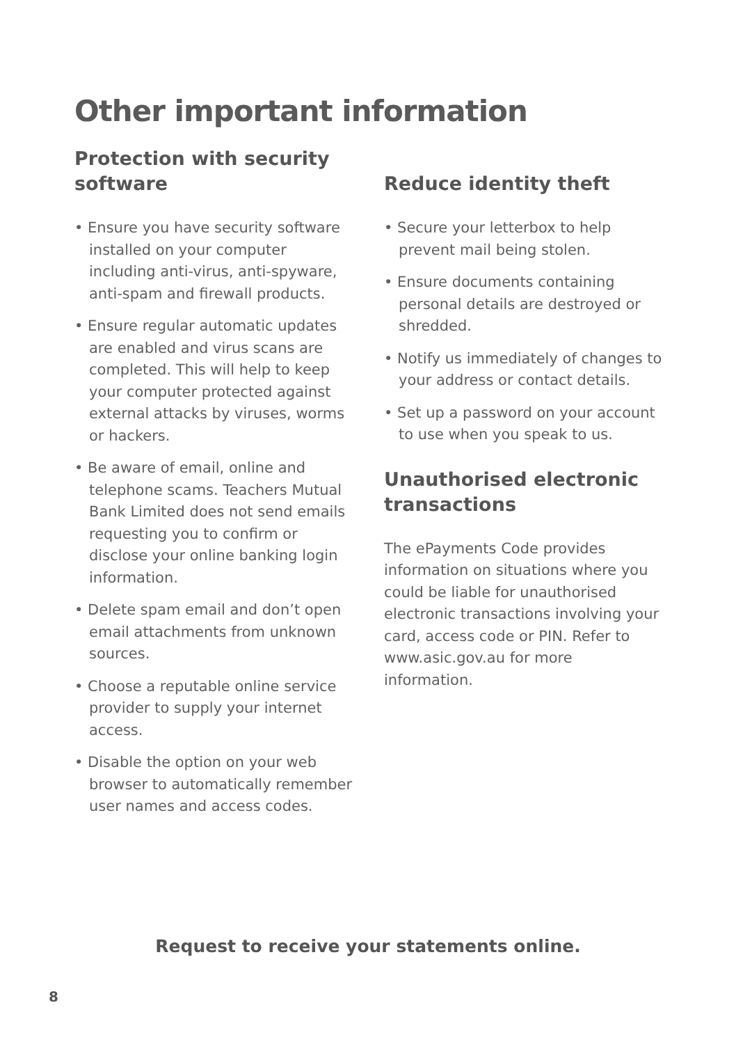Other important information
Protection with security
software
• Ensure you have security software installed on your computer including anti-virus, anti-spyware, anti-spam and firewall products.
• Ensure regular automatic updates are enabled and virus scans are completed. This will help to keep your computer protected against external attacks by viruses, worms or hackers.
• Be aware of email, online and telephone scams. Teachers Mutual Bank Limited does not send emails requesting you to confirm or disclose your online banking login information.
• Delete spam email and don’t open email attachments from unknown sources.
• Choose a reputable online service provider to supply your internet access.
• Disable the option on your web browser to automatically remember user names and access codes.
Reduce identity theft
• Secure your letterbox to help prevent mail being stolen.
• Ensure documents containing personal details are destroyed or shredded.
• Notify us immediately of changes to your address or contact details.
• Set up a password on your account to use when you speak to us.
Unauthorised electronic transactions
The ePayments Code provides information on situations where you could be liable for unauthorised electronic transactions involving your card, access code or PIN. Refer to www.asic.gov.au for more information.
Request to receive your statements online.
8